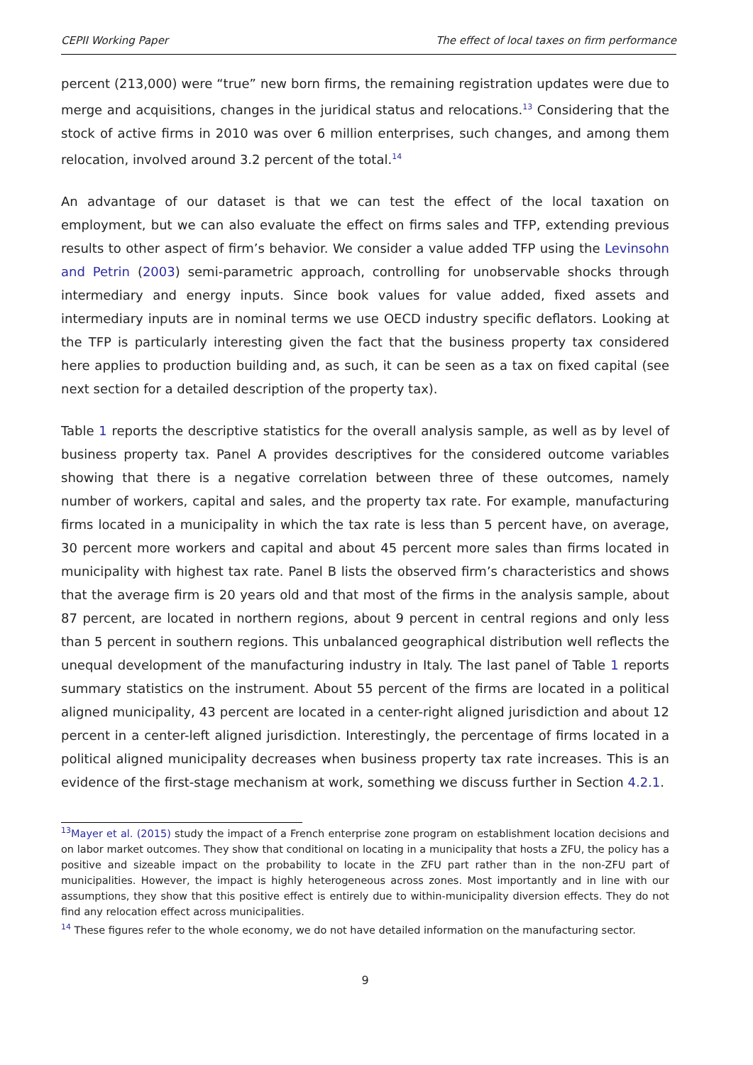CEPII Working Paper The effect of local taxes on firm performance
percent (213,000) were “true” new born firms, the remaining registration updates were due to merge and acquisitions, changes in the juridical status and relocations.<sup>13</sup> Considering that the stock of active firms in 2010 was over 6 million enterprises, such changes, and among them relocation, involved around 3.2 percent of the total.<sup>14</sup>
An advantage of our dataset is that we can test the effect of the local taxation on employment, but we can also evaluate the effect on firms sales and TFP, extending previous results to other aspect of firm’s behavior. We consider a value added TFP using the Levinsohn and Petrin (2003) semi-parametric approach, controlling for unobservable shocks through intermediary and energy inputs. Since book values for value added, fixed assets and intermediary inputs are in nominal terms we use OECD industry specific deflators. Looking at the TFP is particularly interesting given the fact that the business property tax considered here applies to production building and, as such, it can be seen as a tax on fixed capital (see next section for a detailed description of the property tax).
Table 1 reports the descriptive statistics for the overall analysis sample, as well as by level of business property tax. Panel A provides descriptives for the considered outcome variables showing that there is a negative correlation between three of these outcomes, namely number of workers, capital and sales, and the property tax rate. For example, manufacturing firms located in a municipality in which the tax rate is less than 5 percent have, on average, 30 percent more workers and capital and about 45 percent more sales than firms located in municipality with highest tax rate. Panel B lists the observed firm’s characteristics and shows that the average firm is 20 years old and that most of the firms in the analysis sample, about 87 percent, are located in northern regions, about 9 percent in central regions and only less than 5 percent in southern regions. This unbalanced geographical distribution well reflects the unequal development of the manufacturing industry in Italy. The last panel of Table 1 reports summary statistics on the instrument. About 55 percent of the firms are located in a political aligned municipality, 43 percent are located in a center-right aligned jurisdiction and about 12 percent in a center-left aligned jurisdiction. Interestingly, the percentage of firms located in a political aligned municipality decreases when business property tax rate increases. This is an evidence of the first-stage mechanism at work, something we discuss further in Section 4.2.1.
<sup>13</sup> Mayer et al. (2015) study the impact of a French enterprise zone program on establishment location decisions and on labor market outcomes. They show that conditional on locating in a municipality that hosts a ZFU, the policy has a positive and sizeable impact on the probability to locate in the ZFU part rather than in the non-ZFU part of municipalities. However, the impact is highly heterogeneous across zones. Most importantly and in line with our assumptions, they show that this positive effect is entirely due to within-municipality diversion effects. They do not find any relocation effect across municipalities.
<sup>14</sup> These figures refer to the whole economy, we do not have detailed information on the manufacturing sector.
9